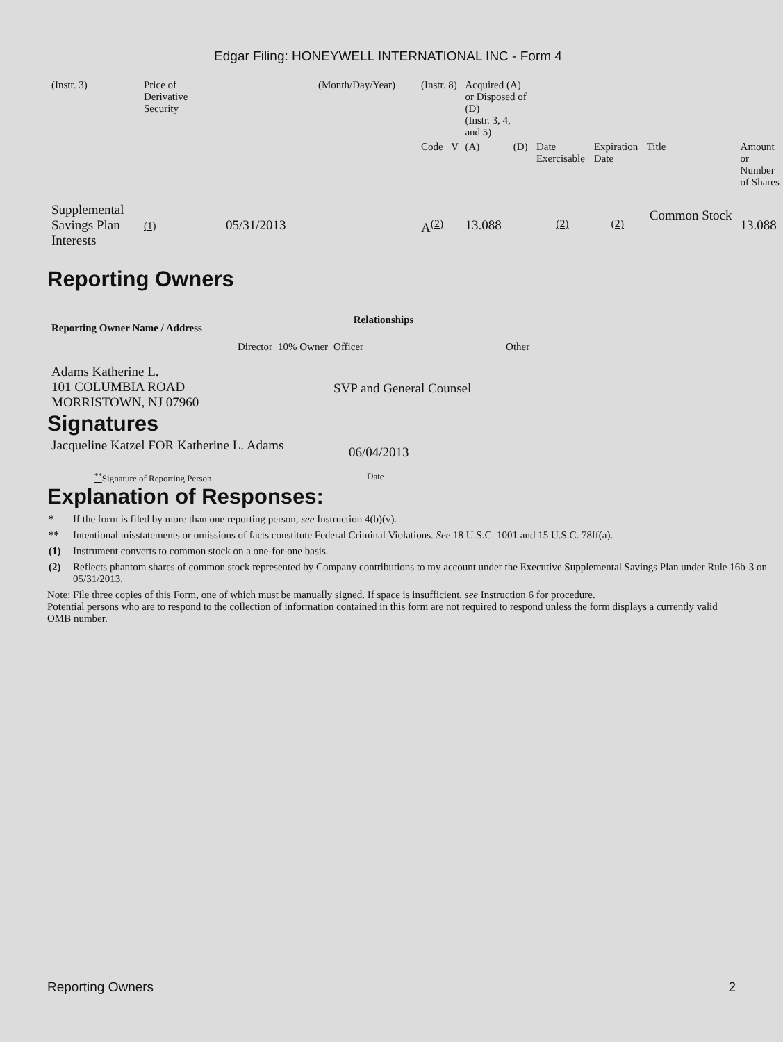Edgar Filing: HONEYWELL INTERNATIONAL INC - Form 4
| (Instr. 3) | Price of Derivative Security | | (Month/Day/Year) | (Instr. 8) | | Acquired (A) or Disposed of (D) (Instr. 3, 4, and 5) | | | | | |
| | | | | Code | V | (A) | (D) | Date Exercisable | Expiration Date | Title | Amount or Number of Shares |
| Supplemental Savings Plan Interests | (1) | 05/31/2013 | | A<sup>(2)</sup> | | 13.088 | | <sup>(2)</sup> | <sup>(2)</sup> | Common Stock | 13.088 |
Reporting Owners
| Reporting Owner Name / Address | Relationships | | | |
| --- | --- | --- | --- | --- |
| | Director | 10% Owner | Officer | Other |
| Adams Katherine L. 101 COLUMBIA ROAD MORRISTOWN, NJ 07960 | | | SVP and General Counsel | |
Signatures
| Jacqueline Katzel FOR Katherine L. Adams | 06/04/2013 |
| <sup>**</sup> Signature of Reporting Person | Date |
Explanation of Responses:
* If the form is filed by more than one reporting person, see Instruction 4(b)(v).
** Intentional misstatements or omissions of facts constitute Federal Criminal Violations. See 18 U.S.C. 1001 and 15 U.S.C. 78ff(a).
(1) Instrument converts to common stock on a one-for-one basis.
(2) Reflects phantom shares of common stock represented by Company contributions to my account under the Executive Supplemental Savings Plan under Rule 16b-3 on 05/31/2013.
Note: File three copies of this Form, one of which must be manually signed. If space is insufficient, see Instruction 6 for procedure.
Potential persons who are to respond to the collection of information contained in this form are not required to respond unless the form displays a currently valid OMB number.
Reporting Owners 2